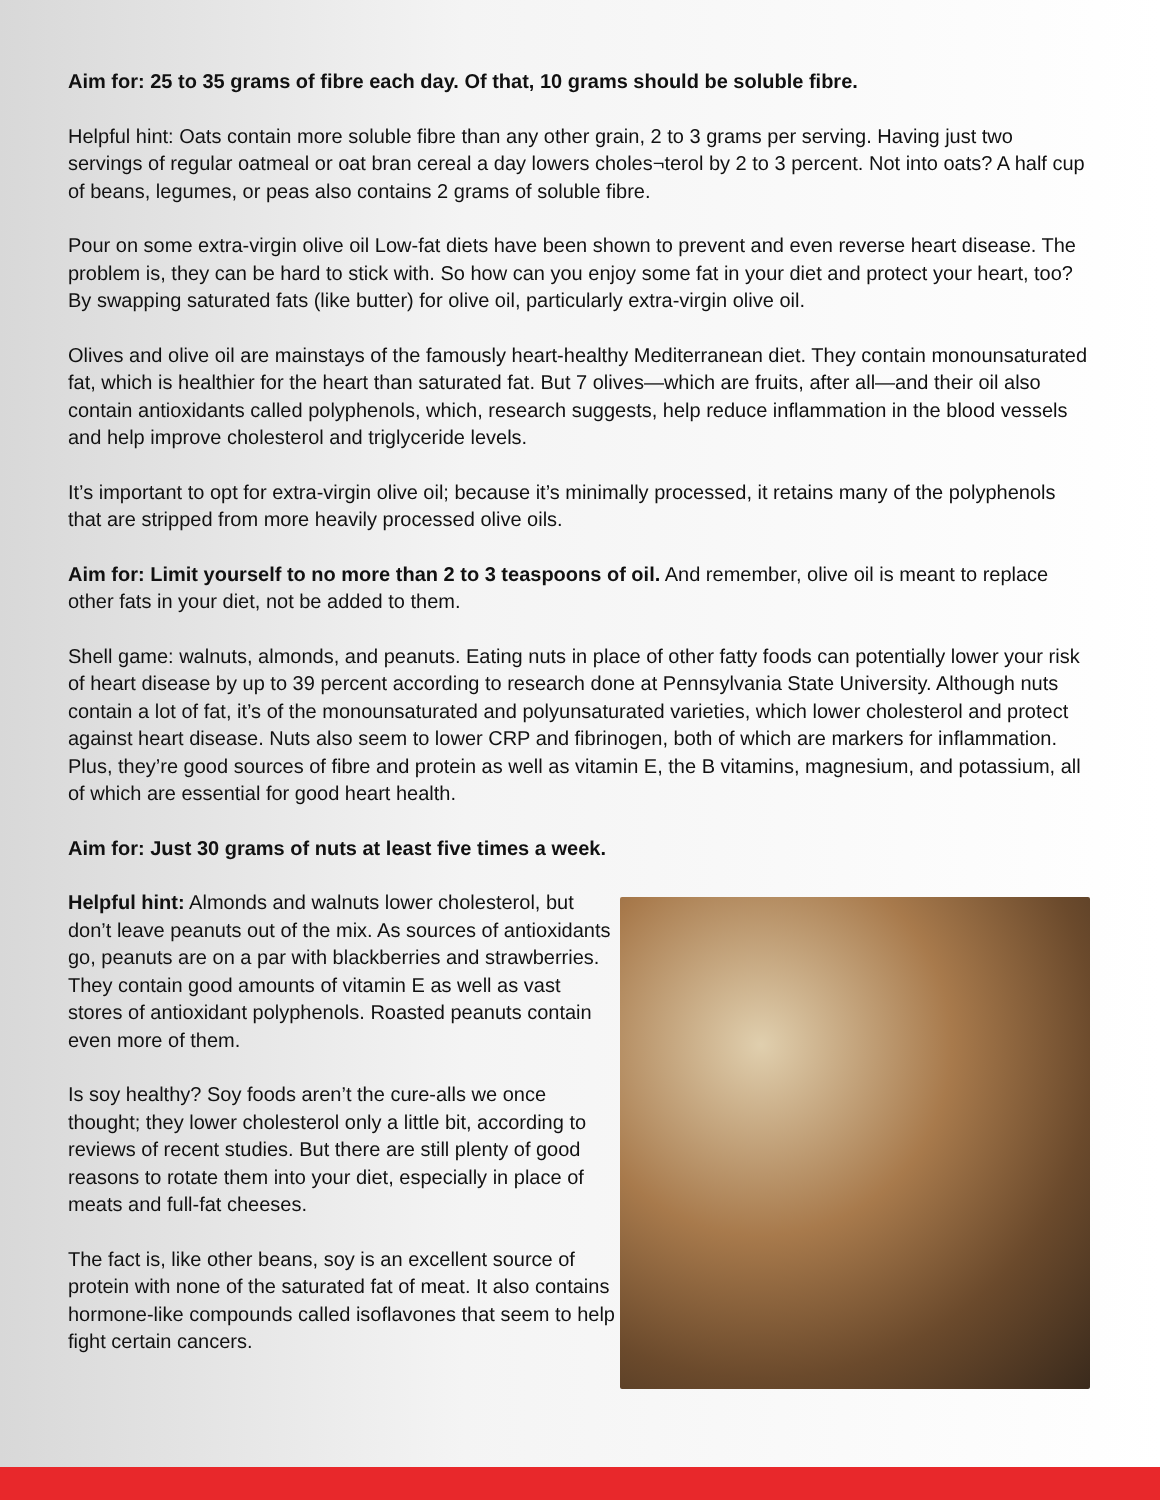Aim for: 25 to 35 grams of fibre each day. Of that, 10 grams should be soluble fibre.
Helpful hint: Oats contain more soluble fibre than any other grain, 2 to 3 grams per serving. Having just two servings of regular oatmeal or oat bran cereal a day lowers choles¬terol by 2 to 3 percent. Not into oats? A half cup of beans, legumes, or peas also contains 2 grams of soluble fibre.
Pour on some extra-virgin olive oil Low-fat diets have been shown to prevent and even reverse heart disease. The problem is, they can be hard to stick with. So how can you enjoy some fat in your diet and protect your heart, too? By swapping saturated fats (like butter) for olive oil, particularly extra-virgin olive oil.
Olives and olive oil are mainstays of the famously heart-healthy Mediterranean diet. They contain monounsaturated fat, which is healthier for the heart than saturated fat. But 7 olives—which are fruits, after all—and their oil also contain antioxidants called polyphenols, which, research suggests, help reduce inflammation in the blood vessels and help improve cholesterol and triglyceride levels.
It’s important to opt for extra-virgin olive oil; because it’s minimally processed, it retains many of the polyphenols that are stripped from more heavily processed olive oils.
Aim for: Limit yourself to no more than 2 to 3 teaspoons of oil. And remember, olive oil is meant to replace other fats in your diet, not be added to them.
Shell game: walnuts, almonds, and peanuts. Eating nuts in place of other fatty foods can potentially lower your risk of heart disease by up to 39 percent according to research done at Pennsylvania State University. Although nuts contain a lot of fat, it’s of the monounsaturated and polyunsaturated varieties, which lower cholesterol and protect against heart disease. Nuts also seem to lower CRP and fibrinogen, both of which are markers for inflammation. Plus, they’re good sources of fibre and protein as well as vitamin E, the B vitamins, magnesium, and potassium, all of which are essential for good heart health.
Aim for: Just 30 grams of nuts at least five times a week.
Helpful hint: Almonds and walnuts lower cholesterol, but don’t leave peanuts out of the mix. As sources of antioxidants go, peanuts are on a par with blackberries and strawberries. They contain good amounts of vitamin E as well as vast stores of antioxidant polyphenols. Roasted peanuts contain even more of them.
Is soy healthy? Soy foods aren’t the cure-alls we once thought; they lower cholesterol only a little bit, according to reviews of recent studies. But there are still plenty of good reasons to rotate them into your diet, especially in place of meats and full-fat cheeses.
The fact is, like other beans, soy is an excellent source of protein with none of the saturated fat of meat. It also contains hormone-like compounds called isoflavones that seem to help fight certain cancers.